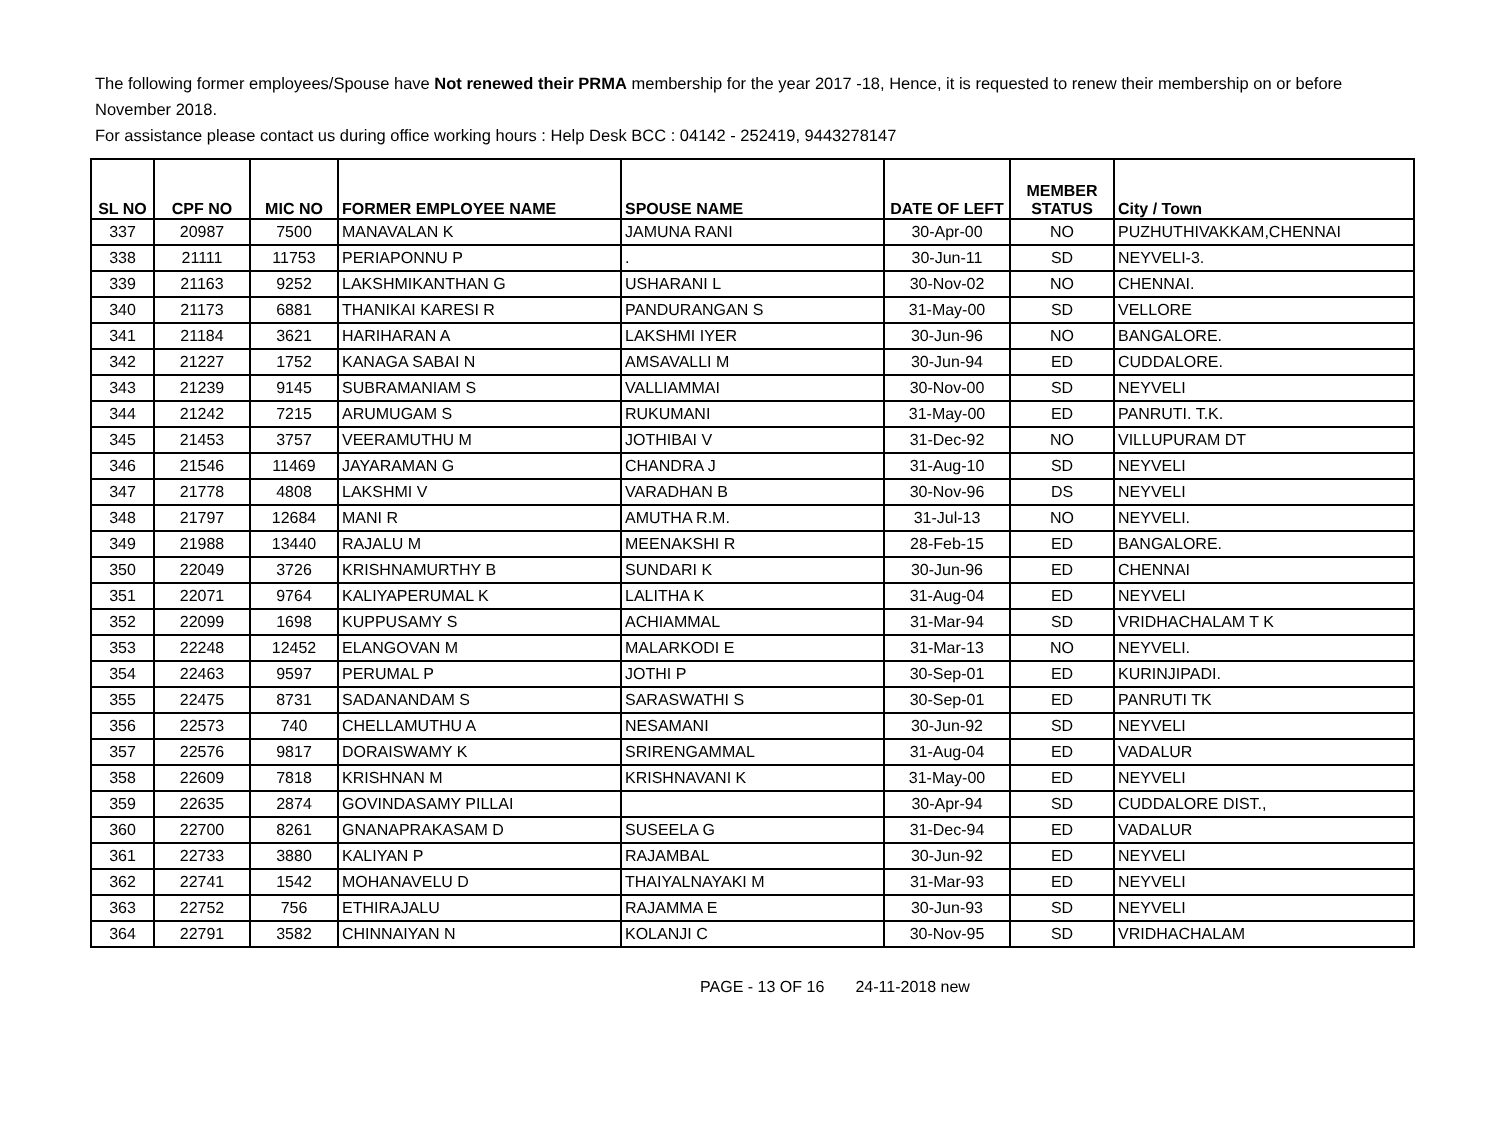The following former employees/Spouse have Not renewed their PRMA membership for the year 2017 -18, Hence, it is requested to renew their membership on or before November 2018.
For assistance please contact us during office working hours : Help Desk BCC : 04142 - 252419, 9443278147
| SL NO | CPF NO | MIC NO | FORMER EMPLOYEE NAME | SPOUSE NAME | DATE OF LEFT | MEMBER STATUS | City / Town |
| --- | --- | --- | --- | --- | --- | --- | --- |
| 337 | 20987 | 7500 | MANAVALAN K | JAMUNA RANI | 30-Apr-00 | NO | PUZHUTHIVAKKAM,CHENNAI |
| 338 | 21111 | 11753 | PERIAPONNU P | . | 30-Jun-11 | SD | NEYVELI-3. |
| 339 | 21163 | 9252 | LAKSHMIKANTHAN G | USHARANI L | 30-Nov-02 | NO | CHENNAI. |
| 340 | 21173 | 6881 | THANIKAI KARESI R | PANDURANGAN S | 31-May-00 | SD | VELLORE |
| 341 | 21184 | 3621 | HARIHARAN A | LAKSHMI IYER | 30-Jun-96 | NO | BANGALORE. |
| 342 | 21227 | 1752 | KANAGA SABAI N | AMSAVALLI M | 30-Jun-94 | ED | CUDDALORE. |
| 343 | 21239 | 9145 | SUBRAMANIAM S | VALLIAMMAI | 30-Nov-00 | SD | NEYVELI |
| 344 | 21242 | 7215 | ARUMUGAM S | RUKUMANI | 31-May-00 | ED | PANRUTI. T.K. |
| 345 | 21453 | 3757 | VEERAMUTHU M | JOTHIBAI V | 31-Dec-92 | NO | VILLUPURAM DT |
| 346 | 21546 | 11469 | JAYARAMAN G | CHANDRA J | 31-Aug-10 | SD | NEYVELI |
| 347 | 21778 | 4808 | LAKSHMI V | VARADHAN B | 30-Nov-96 | DS | NEYVELI |
| 348 | 21797 | 12684 | MANI R | AMUTHA R.M. | 31-Jul-13 | NO | NEYVELI. |
| 349 | 21988 | 13440 | RAJALU M | MEENAKSHI R | 28-Feb-15 | ED | BANGALORE. |
| 350 | 22049 | 3726 | KRISHNAMURTHY B | SUNDARI K | 30-Jun-96 | ED | CHENNAI |
| 351 | 22071 | 9764 | KALIYAPERUMAL K | LALITHA K | 31-Aug-04 | ED | NEYVELI |
| 352 | 22099 | 1698 | KUPPUSAMY S | ACHIAMMAL | 31-Mar-94 | SD | VRIDHACHALAM T K |
| 353 | 22248 | 12452 | ELANGOVAN M | MALARKODI E | 31-Mar-13 | NO | NEYVELI. |
| 354 | 22463 | 9597 | PERUMAL P | JOTHI P | 30-Sep-01 | ED | KURINJIPADI. |
| 355 | 22475 | 8731 | SADANANDAM S | SARASWATHI S | 30-Sep-01 | ED | PANRUTI TK |
| 356 | 22573 | 740 | CHELLAMUTHU A | NESAMANI | 30-Jun-92 | SD | NEYVELI |
| 357 | 22576 | 9817 | DORAISWAMY K | SRIRENGAMMAL | 31-Aug-04 | ED | VADALUR |
| 358 | 22609 | 7818 | KRISHNAN M | KRISHNAVANI K | 31-May-00 | ED | NEYVELI |
| 359 | 22635 | 2874 | GOVINDASAMY PILLAI | | 30-Apr-94 | SD | CUDDALORE DIST., |
| 360 | 22700 | 8261 | GNANAPRAKASAM D | SUSEELA G | 31-Dec-94 | ED | VADALUR |
| 361 | 22733 | 3880 | KALIYAN P | RAJAMBAL | 30-Jun-92 | ED | NEYVELI |
| 362 | 22741 | 1542 | MOHANAVELU D | THAIYALNAYAKI M | 31-Mar-93 | ED | NEYVELI |
| 363 | 22752 | 756 | ETHIRAJALU | RAJAMMA E | 30-Jun-93 | SD | NEYVELI |
| 364 | 22791 | 3582 | CHINNAIYAN N | KOLANJI C | 30-Nov-95 | SD | VRIDHACHALAM |
PAGE - 13 OF 16 24-11-2018 new